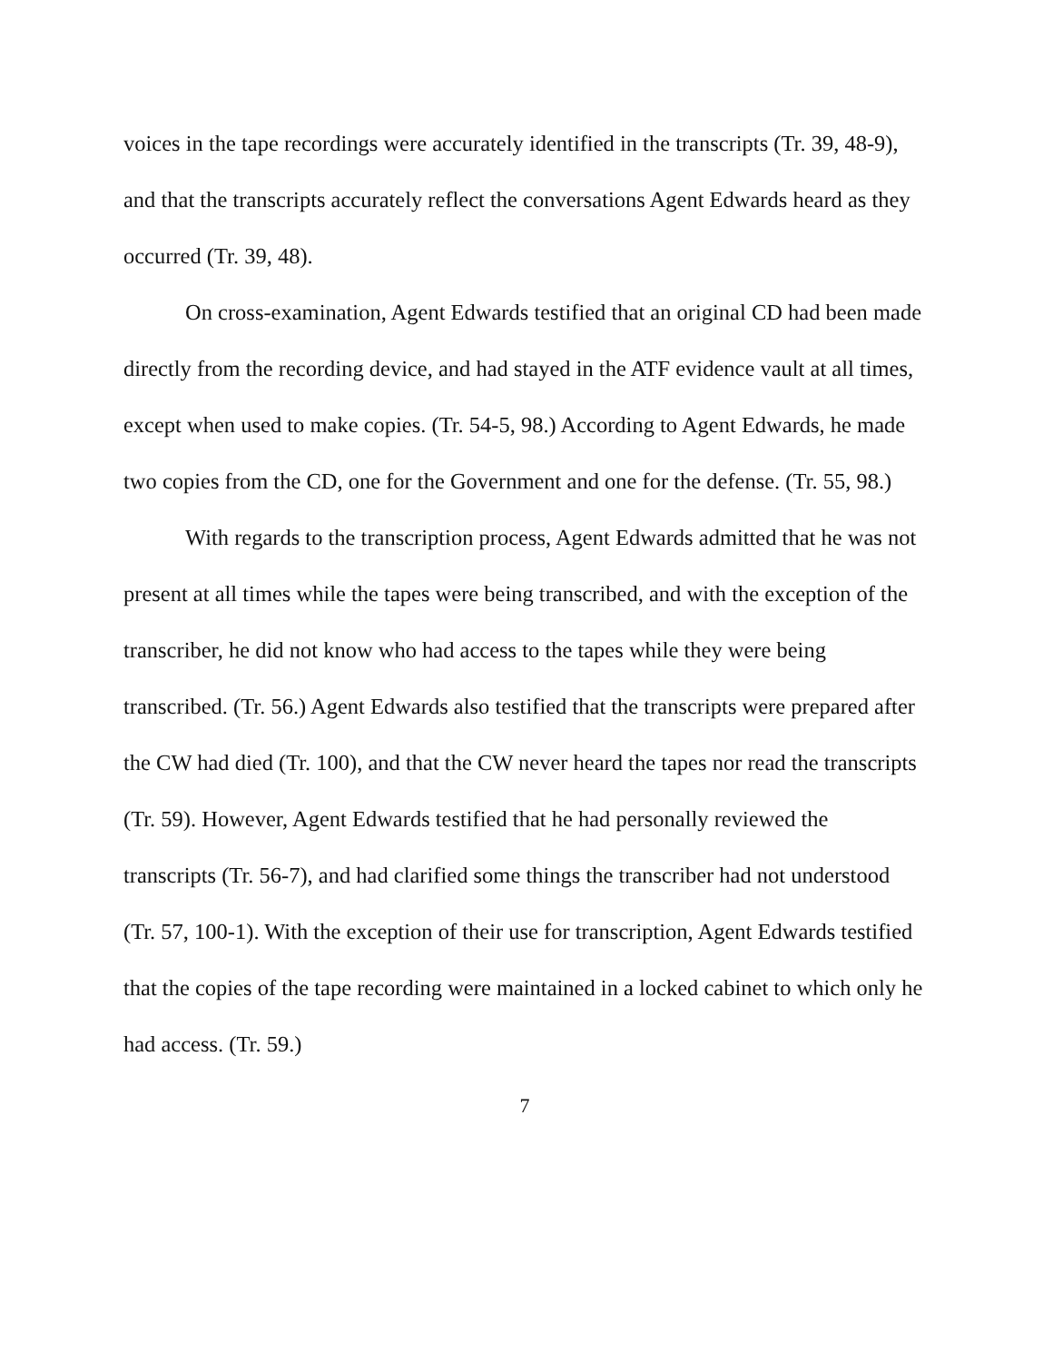voices in the tape recordings were accurately identified in the transcripts (Tr. 39, 48-9), and that the transcripts accurately reflect the conversations Agent Edwards heard as they occurred (Tr. 39, 48).
On cross-examination, Agent Edwards testified that an original CD had been made directly from the recording device, and had stayed in the ATF evidence vault at all times, except when used to make copies. (Tr. 54-5, 98.) According to Agent Edwards, he made two copies from the CD, one for the Government and one for the defense. (Tr. 55, 98.)
With regards to the transcription process, Agent Edwards admitted that he was not present at all times while the tapes were being transcribed, and with the exception of the transcriber, he did not know who had access to the tapes while they were being transcribed. (Tr. 56.) Agent Edwards also testified that the transcripts were prepared after the CW had died (Tr. 100), and that the CW never heard the tapes nor read the transcripts (Tr. 59). However, Agent Edwards testified that he had personally reviewed the transcripts (Tr. 56-7), and had clarified some things the transcriber had not understood (Tr. 57, 100-1). With the exception of their use for transcription, Agent Edwards testified that the copies of the tape recording were maintained in a locked cabinet to which only he had access. (Tr. 59.)
7